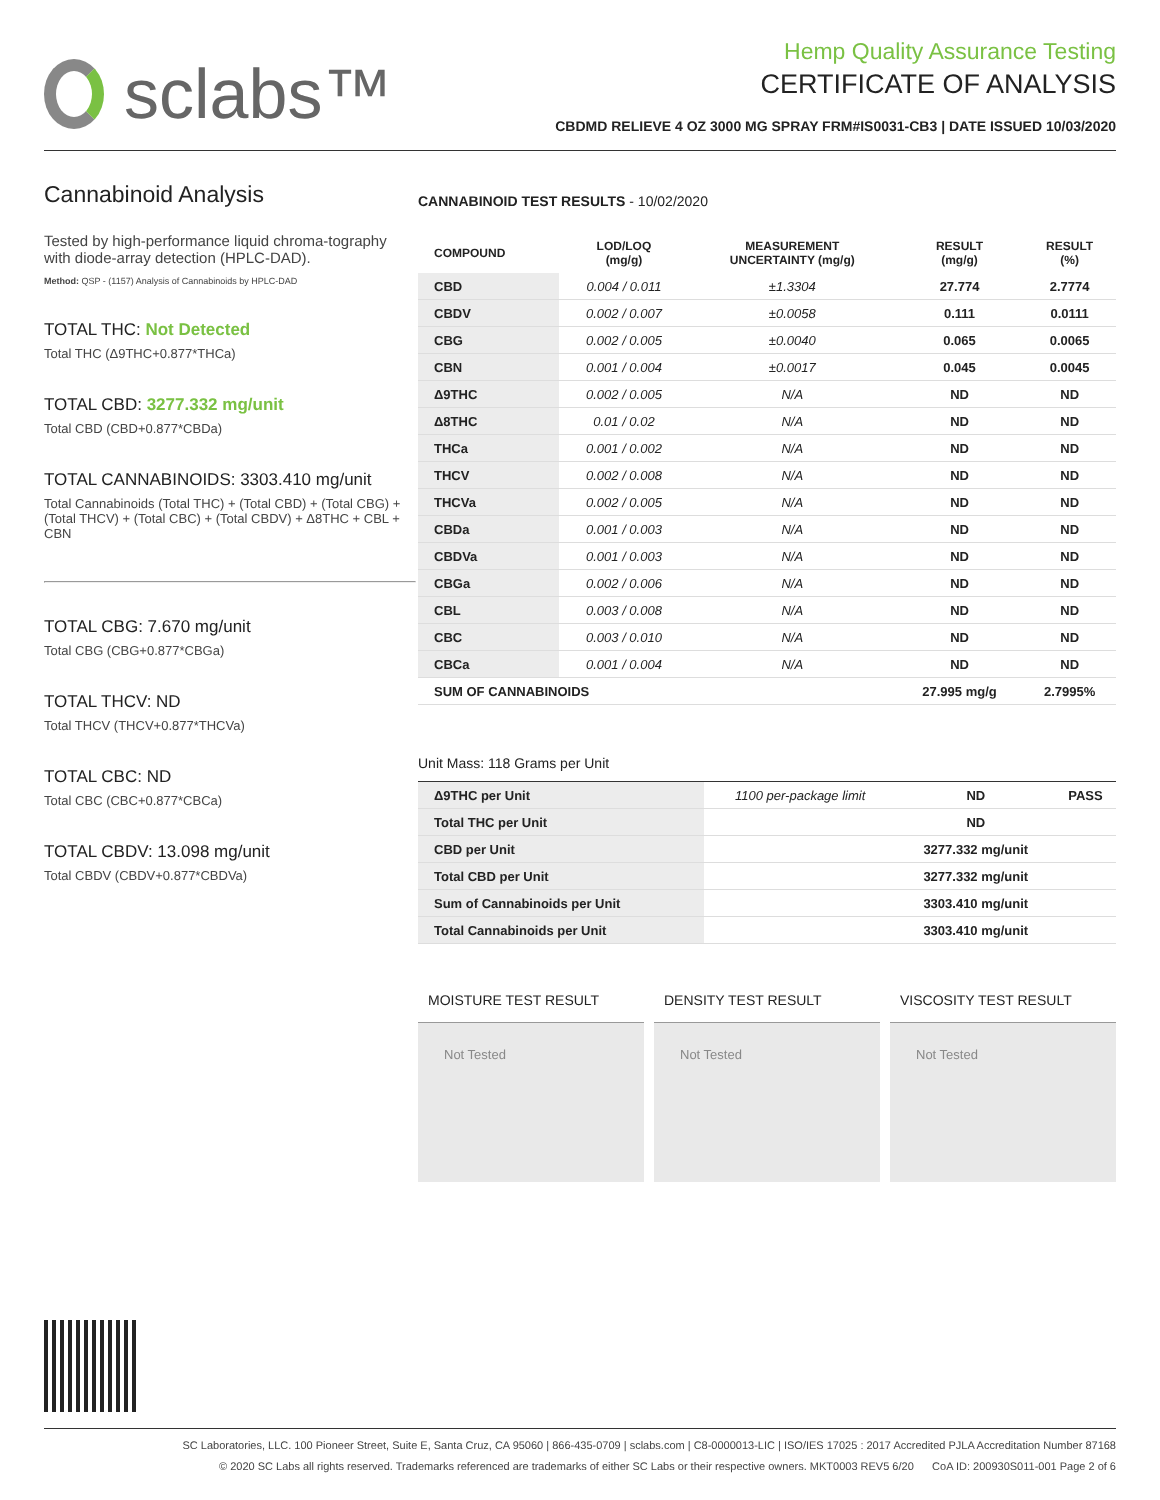sclabs™
Hemp Quality Assurance Testing
CERTIFICATE OF ANALYSIS
CBDMD RELIEVE 4 OZ 3000 MG SPRAY FRM#IS0031-CB3 | DATE ISSUED 10/03/2020
Cannabinoid Analysis
Tested by high-performance liquid chroma-tography with diode-array detection (HPLC-DAD).
Method: QSP - (1157) Analysis of Cannabinoids by HPLC-DAD
TOTAL THC: Not Detected
Total THC (Δ9THC+0.877*THCa)
TOTAL CBD: 3277.332 mg/unit
Total CBD (CBD+0.877*CBDa)
TOTAL CANNABINOIDS: 3303.410 mg/unit
Total Cannabinoids (Total THC) + (Total CBD) + (Total CBG) + (Total THCV) + (Total CBC) + (Total CBDV) + Δ8THC + CBL + CBN
TOTAL CBG: 7.670 mg/unit
Total CBG (CBG+0.877*CBGa)
TOTAL THCV: ND
Total THCV (THCV+0.877*THCVa)
TOTAL CBC: ND
Total CBC (CBC+0.877*CBCa)
TOTAL CBDV: 13.098 mg/unit
Total CBDV (CBDV+0.877*CBDVa)
CANNABINOID TEST RESULTS - 10/02/2020
| COMPOUND | LOD/LOQ (mg/g) | MEASUREMENT UNCERTAINTY (mg/g) | RESULT (mg/g) | RESULT (%) |
| --- | --- | --- | --- | --- |
| CBD | 0.004 / 0.011 | ±1.3304 | 27.774 | 2.7774 |
| CBDV | 0.002 / 0.007 | ±0.0058 | 0.111 | 0.0111 |
| CBG | 0.002 / 0.005 | ±0.0040 | 0.065 | 0.0065 |
| CBN | 0.001 / 0.004 | ±0.0017 | 0.045 | 0.0045 |
| Δ9THC | 0.002 / 0.005 | N/A | ND | ND |
| Δ8THC | 0.01 / 0.02 | N/A | ND | ND |
| THCa | 0.001 / 0.002 | N/A | ND | ND |
| THCV | 0.002 / 0.008 | N/A | ND | ND |
| THCVa | 0.002 / 0.005 | N/A | ND | ND |
| CBDa | 0.001 / 0.003 | N/A | ND | ND |
| CBDVa | 0.001 / 0.003 | N/A | ND | ND |
| CBGa | 0.002 / 0.006 | N/A | ND | ND |
| CBL | 0.003 / 0.008 | N/A | ND | ND |
| CBC | 0.003 / 0.010 | N/A | ND | ND |
| CBCa | 0.001 / 0.004 | N/A | ND | ND |
| SUM OF CANNABINOIDS | | | 27.995 mg/g | 2.7995% |
Unit Mass: 118 Grams per Unit
| Δ9THC per Unit | 1100 per-package limit | ND | PASS |
| Total THC per Unit | | ND | |
| CBD per Unit | | 3277.332 mg/unit | |
| Total CBD per Unit | | 3277.332 mg/unit | |
| Sum of Cannabinoids per Unit | | 3303.410 mg/unit | |
| Total Cannabinoids per Unit | | 3303.410 mg/unit | |
MOISTURE TEST RESULT
Not Tested
DENSITY TEST RESULT
Not Tested
VISCOSITY TEST RESULT
Not Tested
SC Laboratories, LLC. 100 Pioneer Street, Suite E, Santa Cruz, CA 95060 | 866-435-0709 | sclabs.com | C8-0000013-LIC | ISO/IES 17025 : 2017 Accredited PJLA Accreditation Number 87168
© 2020 SC Labs all rights reserved. Trademarks referenced are trademarks of either SC Labs or their respective owners. MKT0003 REV5 6/20 CoA ID: 200930S011-001 Page 2 of 6